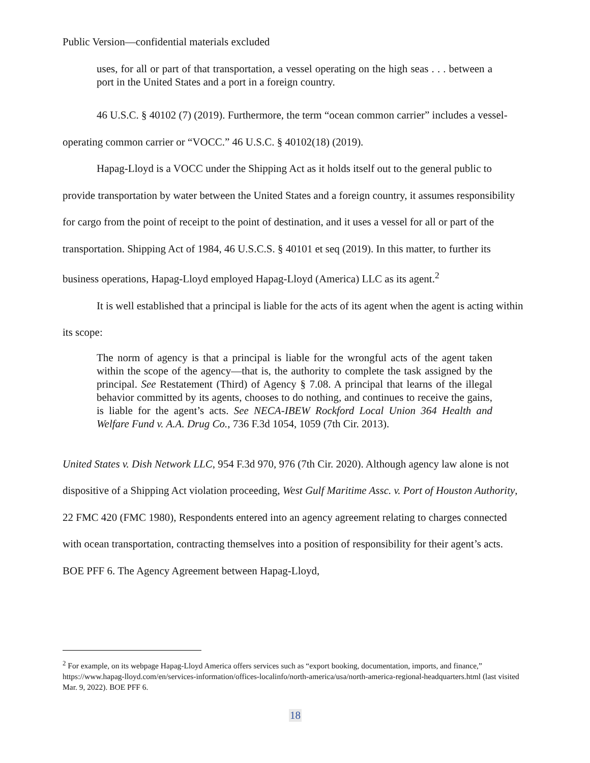Public Version—confidential materials excluded
uses, for all or part of that transportation, a vessel operating on the high seas . . . between a port in the United States and a port in a foreign country.
46 U.S.C. § 40102 (7) (2019). Furthermore, the term “ocean common carrier” includes a vessel-operating common carrier or “VOCC.” 46 U.S.C. § 40102(18) (2019).
Hapag-Lloyd is a VOCC under the Shipping Act as it holds itself out to the general public to provide transportation by water between the United States and a foreign country, it assumes responsibility for cargo from the point of receipt to the point of destination, and it uses a vessel for all or part of the transportation. Shipping Act of 1984, 46 U.S.C.S. § 40101 et seq (2019). In this matter, to further its business operations, Hapag-Lloyd employed Hapag-Lloyd (America) LLC as its agent.<sup>2</sup>
It is well established that a principal is liable for the acts of its agent when the agent is acting within its scope:
The norm of agency is that a principal is liable for the wrongful acts of the agent taken within the scope of the agency—that is, the authority to complete the task assigned by the principal. See Restatement (Third) of Agency § 7.08. A principal that learns of the illegal behavior committed by its agents, chooses to do nothing, and continues to receive the gains, is liable for the agent’s acts. See NECA-IBEW Rockford Local Union 364 Health and Welfare Fund v. A.A. Drug Co., 736 F.3d 1054, 1059 (7th Cir. 2013).
United States v. Dish Network LLC, 954 F.3d 970, 976 (7th Cir. 2020). Although agency law alone is not dispositive of a Shipping Act violation proceeding, West Gulf Maritime Assc. v. Port of Houston Authority, 22 FMC 420 (FMC 1980), Respondents entered into an agency agreement relating to charges connected with ocean transportation, contracting themselves into a position of responsibility for their agent’s acts. BOE PFF 6. The Agency Agreement between Hapag-Lloyd,
<sup>2</sup> For example, on its webpage Hapag-Lloyd America offers services such as “export booking, documentation, imports, and finance,” https://www.hapag-lloyd.com/en/services-information/offices-localinfo/north-america/usa/north-america-regional-headquarters.html (last visited Mar. 9, 2022). BOE PFF 6.
18